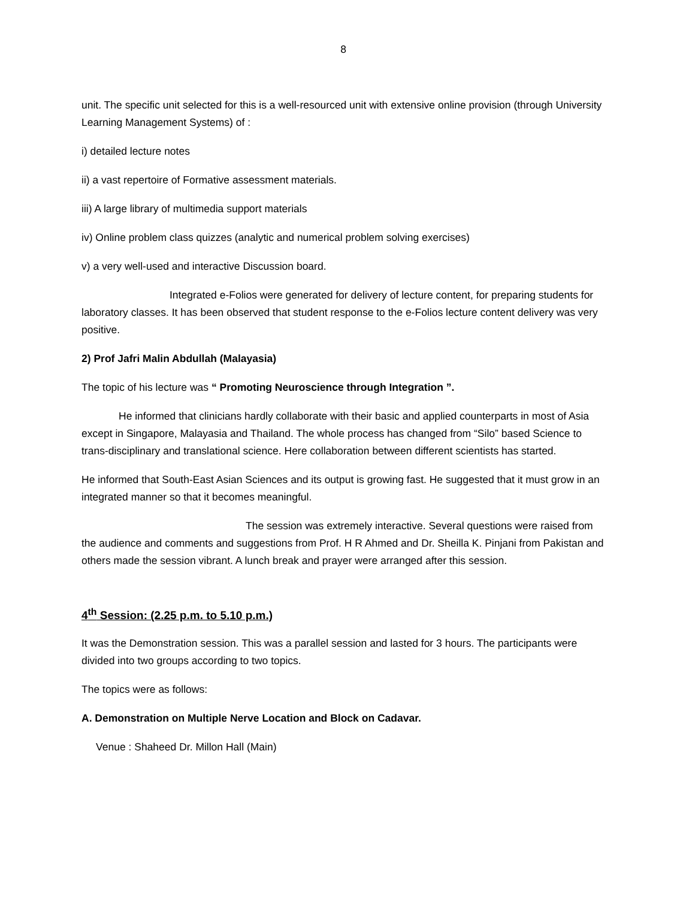8
unit. The specific unit selected for this is a well-resourced unit with extensive online provision (through University Learning Management Systems) of :
i) detailed lecture notes
ii) a vast repertoire of Formative assessment materials.
iii) A large library of multimedia support materials
iv) Online problem class quizzes (analytic and numerical problem solving exercises)
v) a very well-used and interactive Discussion board.
Integrated e-Folios were generated for delivery of lecture content, for preparing students for laboratory classes. It has been observed that student response to the e-Folios lecture content delivery was very positive.
2) Prof Jafri Malin Abdullah (Malayasia)
The topic of his lecture was “ Promoting Neuroscience through Integration ”.
He informed that clinicians hardly collaborate with their basic and applied counterparts in most of Asia except in Singapore, Malayasia and Thailand. The whole process has changed from “Silo” based Science to trans-disciplinary and translational science. Here collaboration between different scientists has started.
He informed that South-East Asian Sciences and its output is growing fast. He suggested that it must grow in an integrated manner so that it becomes meaningful.
The session was extremely interactive. Several questions were raised from the audience and comments and suggestions from Prof. H R Ahmed and Dr. Sheilla K. Pinjani from Pakistan and others made the session vibrant. A lunch break and prayer were arranged after this session.
4<sup>th</sup> Session: (2.25 p.m. to 5.10 p.m.)
It was the Demonstration session. This was a parallel session and lasted for 3 hours. The participants were divided into two groups according to two topics.
The topics were as follows:
A. Demonstration on Multiple Nerve Location and Block on Cadavar.
Venue : Shaheed Dr. Millon Hall (Main)